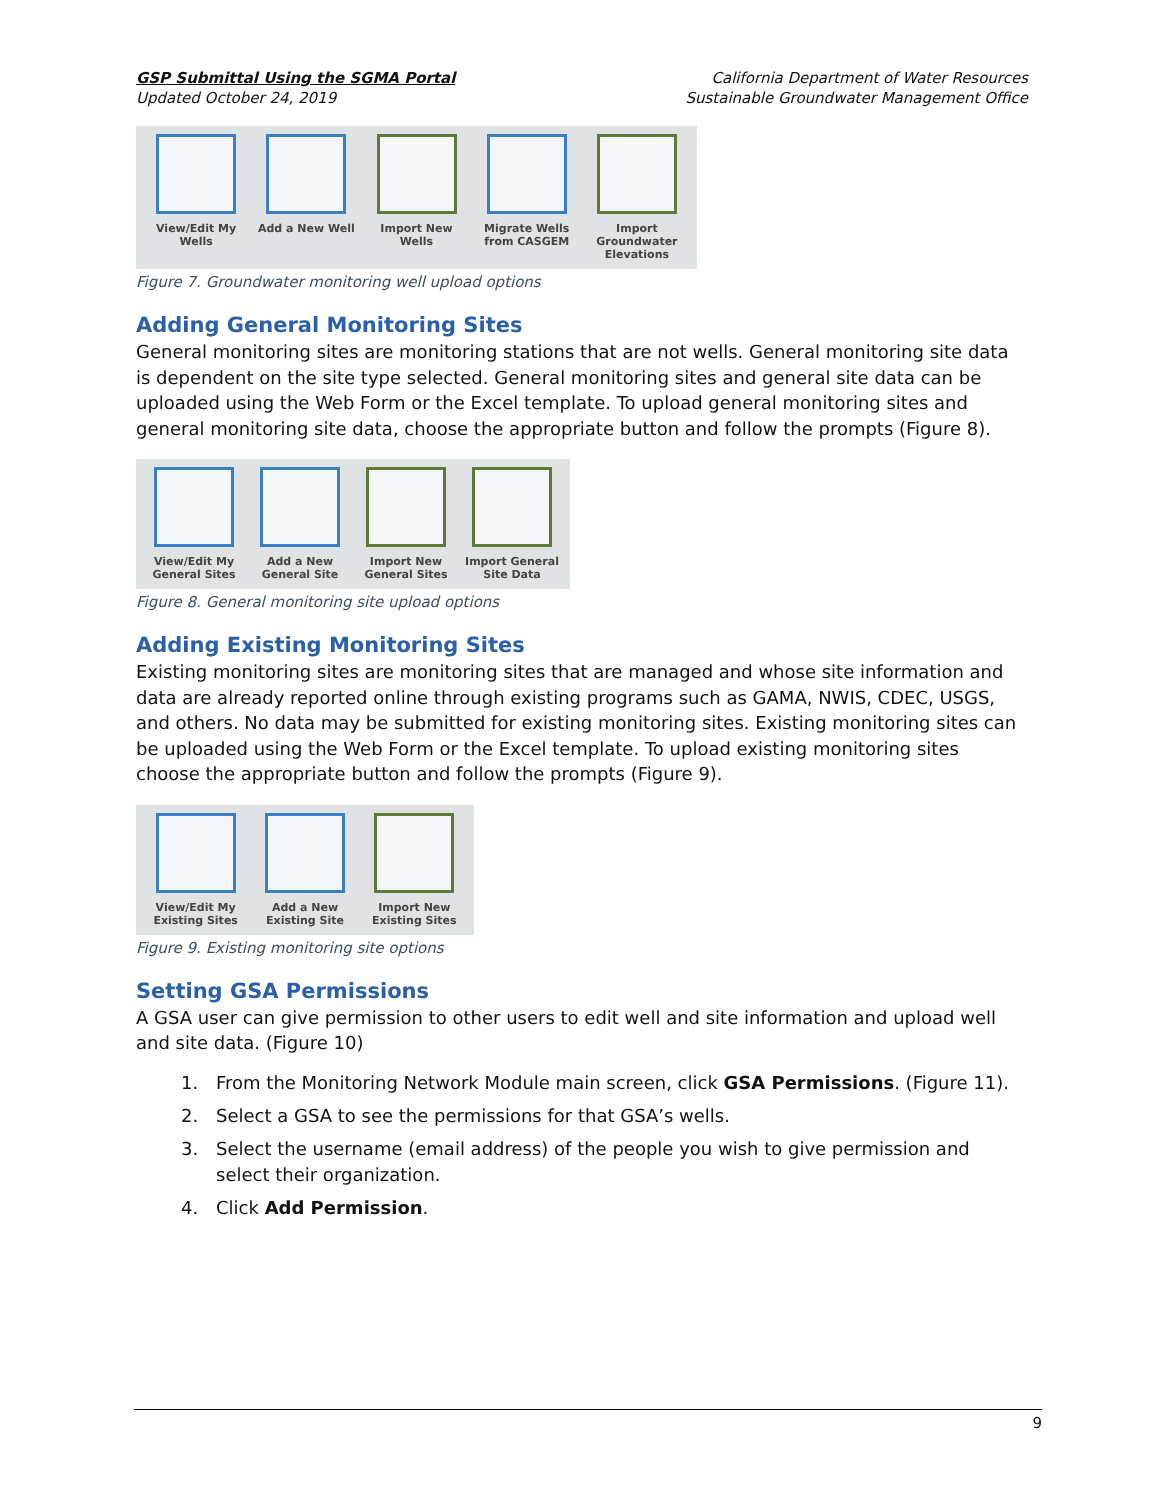GSP Submittal Using the SGMA Portal
Updated October 24, 2019
California Department of Water Resources
Sustainable Groundwater Management Office
View/Edit My Wells
Add a New Well Import New Wells
Migrate Wells from CASGEM
Import Groundwater Elevations
Figure 7. Groundwater monitoring well upload options
Adding General Monitoring Sites
General monitoring sites are monitoring stations that are not wells. General monitoring site data is dependent on the site type selected. General monitoring sites and general site data can be uploaded using the Web Form or the Excel template. To upload general monitoring sites and general monitoring site data, choose the appropriate button and follow the prompts (Figure 8).
View/Edit My General Sites
Add a New General Site
Import New General Sites
Import General Site Data
Figure 8. General monitoring site upload options
Adding Existing Monitoring Sites
Existing monitoring sites are monitoring sites that are managed and whose site information and data are already reported online through existing programs such as GAMA, NWIS, CDEC, USGS, and others. No data may be submitted for existing monitoring sites. Existing monitoring sites can be uploaded using the Web Form or the Excel template. To upload existing monitoring sites choose the appropriate button and follow the prompts (Figure 9).
View/Edit My Existing Sites
Add a New Existing Site
Import New Existing Sites
Figure 9. Existing monitoring site options
Setting GSA Permissions
A GSA user can give permission to other users to edit well and site information and upload well and site data. (Figure 10)
1. From the Monitoring Network Module main screen, click GSA Permissions. (Figure 11).
2. Select a GSA to see the permissions for that GSA’s wells.
3. Select the username (email address) of the people you wish to give permission and select their organization.
4. Click Add Permission.
9